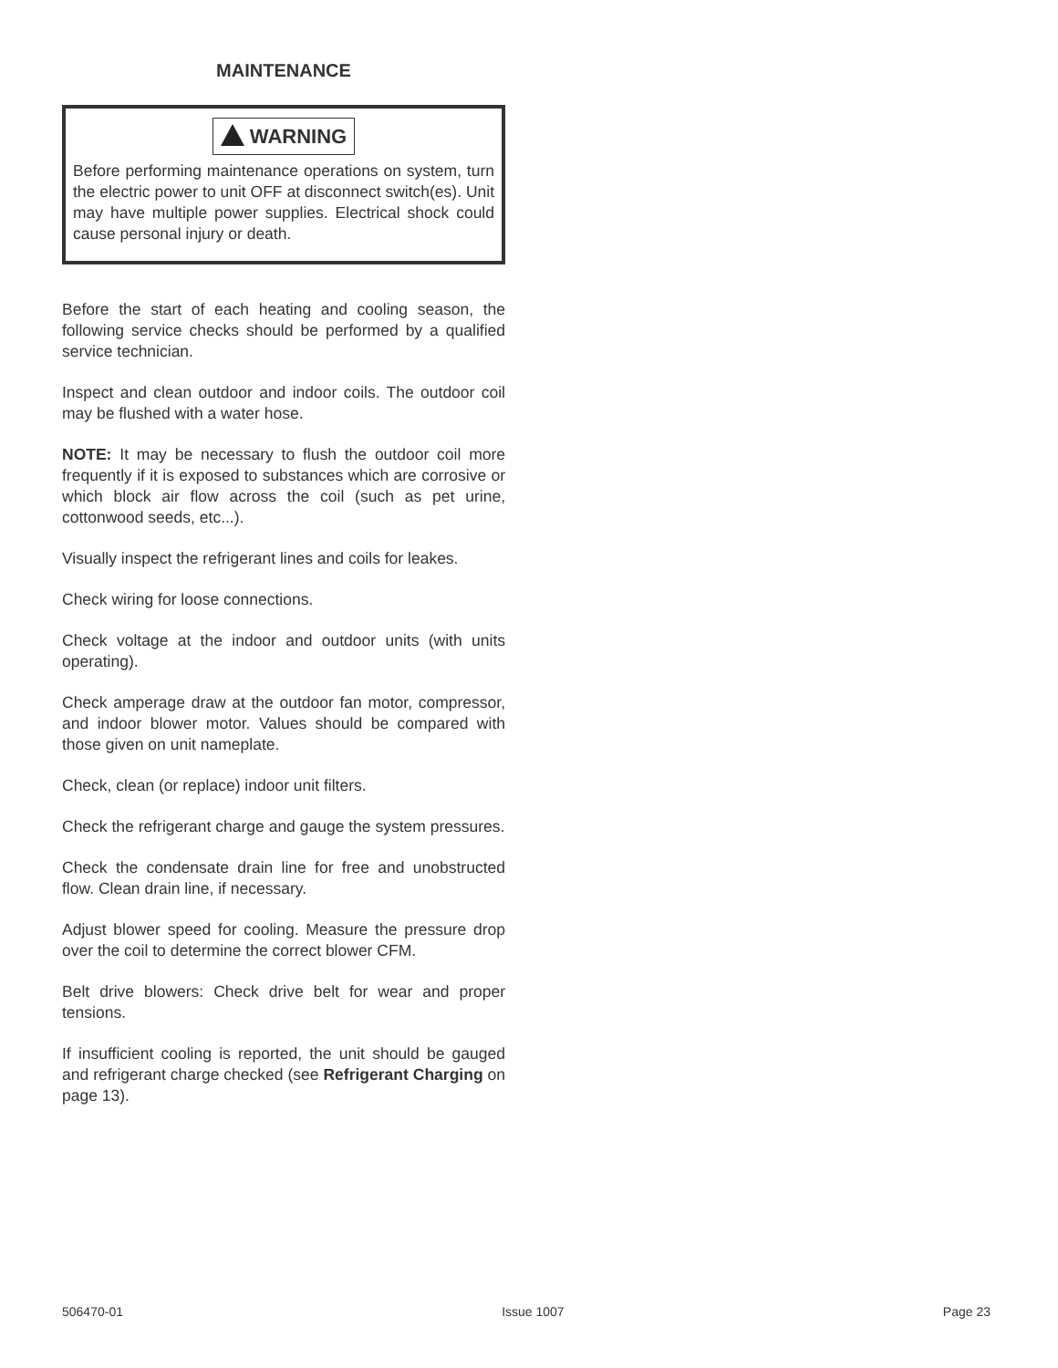MAINTENANCE
WARNING
Before performing maintenance operations on system, turn the electric power to unit OFF at disconnect switch(es). Unit may have multiple power supplies. Electrical shock could cause personal injury or death.
Before the start of each heating and cooling season, the following service checks should be performed by a qualified service technician.
Inspect and clean outdoor and indoor coils. The outdoor coil may be flushed with a water hose.
NOTE: It may be necessary to flush the outdoor coil more frequently if it is exposed to substances which are corrosive or which block air flow across the coil (such as pet urine, cottonwood seeds, etc...).
Visually inspect the refrigerant lines and coils for leakes.
Check wiring for loose connections.
Check voltage at the indoor and outdoor units (with units operating).
Check amperage draw at the outdoor fan motor, compressor, and indoor blower motor. Values should be compared with those given on unit nameplate.
Check, clean (or replace) indoor unit filters.
Check the refrigerant charge and gauge the system pressures.
Check the condensate drain line for free and unobstructed flow. Clean drain line, if necessary.
Adjust blower speed for cooling. Measure the pressure drop over the coil to determine the correct blower CFM.
Belt drive blowers: Check drive belt for wear and proper tensions.
If insufficient cooling is reported, the unit should be gauged and refrigerant charge checked (see Refrigerant Charging on page 13).
506470-01 Issue 1007 Page 23